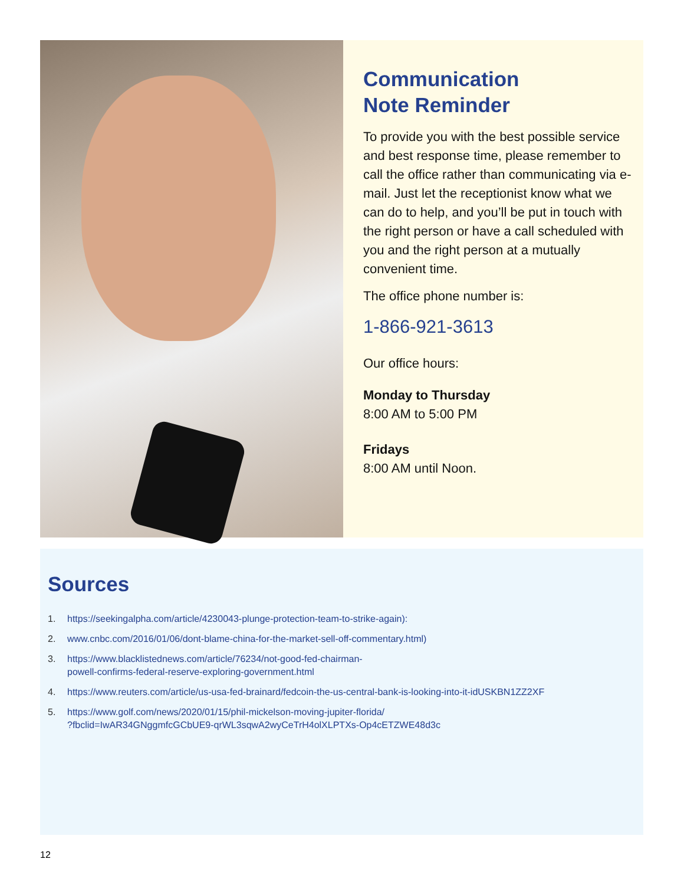Communication
Note Reminder
To provide you with the best possible service and best response time, please remember to call the office rather than communicating via e-mail. Just let the receptionist know what we can do to help, and you’ll be put in touch with the right person or have a call scheduled with you and the right person at a mutually convenient time.
The office phone number is:
1-866-921-3613
Our office hours:
Monday to Thursday
8:00 AM to 5:00 PM
Fridays
8:00 AM until Noon.
Sources
1. https://seekingalpha.com/article/4230043-plunge-protection-team-to-strike-again):
2. www.cnbc.com/2016/01/06/dont-blame-china-for-the-market-sell-off-commentary.html)
3. https://www.blacklistednews.com/article/76234/not-good-fed-chairman-
powell-confirms-federal-reserve-exploring-government.html
4. https://www.reuters.com/article/us-usa-fed-brainard/fedcoin-the-us-central-bank-is-looking-into-it-idUSKBN1ZZ2XF
5. https://www.golf.com/news/2020/01/15/phil-mickelson-moving-jupiter-florida/
?fbclid=IwAR34GNggmfcGCbUE9-qrWL3sqwA2wyCeTrH4olXLPTXs-Op4cETZWE48d3c
12